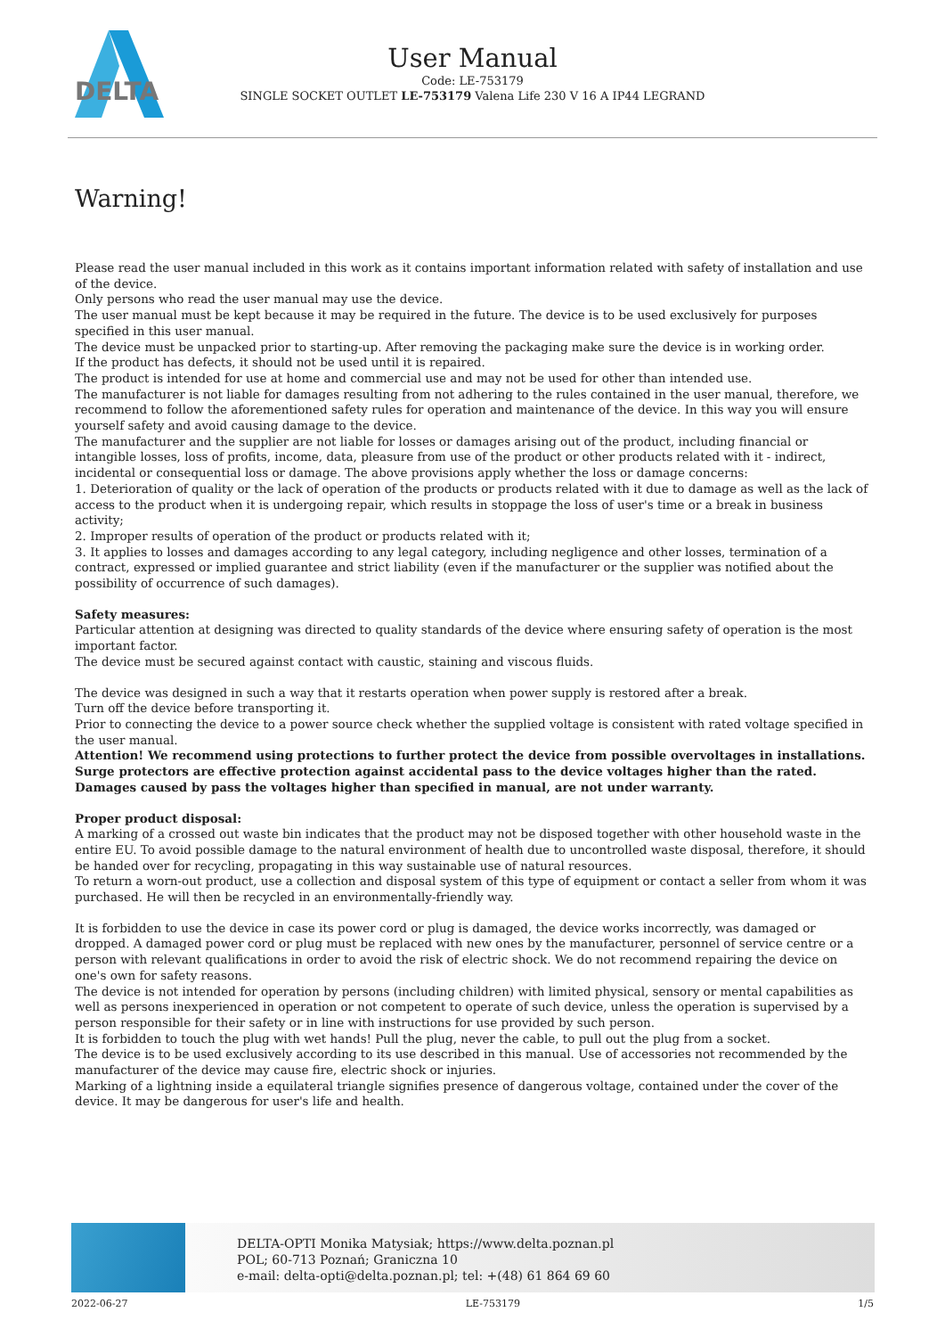DELTA
User Manual
Code: LE-753179
SINGLE SOCKET OUTLET LE-753179 Valena Life 230 V 16 A IP44 LEGRAND
Warning!
Please read the user manual included in this work as it contains important information related with safety of installation and use of the device.
Only persons who read the user manual may use the device.
The user manual must be kept because it may be required in the future. The device is to be used exclusively for purposes specified in this user manual.
The device must be unpacked prior to starting-up. After removing the packaging make sure the device is in working order.
If the product has defects, it should not be used until it is repaired.
The product is intended for use at home and commercial use and may not be used for other than intended use.
The manufacturer is not liable for damages resulting from not adhering to the rules contained in the user manual, therefore, we recommend to follow the aforementioned safety rules for operation and maintenance of the device. In this way you will ensure yourself safety and avoid causing damage to the device.
The manufacturer and the supplier are not liable for losses or damages arising out of the product, including financial or intangible losses, loss of profits, income, data, pleasure from use of the product or other products related with it - indirect, incidental or consequential loss or damage. The above provisions apply whether the loss or damage concerns:
1. Deterioration of quality or the lack of operation of the products or products related with it due to damage as well as the lack of access to the product when it is undergoing repair, which results in stoppage the loss of user's time or a break in business activity;
2. Improper results of operation of the product or products related with it;
3. It applies to losses and damages according to any legal category, including negligence and other losses, termination of a contract, expressed or implied guarantee and strict liability (even if the manufacturer or the supplier was notified about the possibility of occurrence of such damages).
Safety measures:
Particular attention at designing was directed to quality standards of the device where ensuring safety of operation is the most important factor.
The device must be secured against contact with caustic, staining and viscous fluids.
The device was designed in such a way that it restarts operation when power supply is restored after a break.
Turn off the device before transporting it.
Prior to connecting the device to a power source check whether the supplied voltage is consistent with rated voltage specified in the user manual.
Attention! We recommend using protections to further protect the device from possible overvoltages in installations. Surge protectors are effective protection against accidental pass to the device voltages higher than the rated. Damages caused by pass the voltages higher than specified in manual, are not under warranty.
Proper product disposal:
A marking of a crossed out waste bin indicates that the product may not be disposed together with other household waste in the entire EU. To avoid possible damage to the natural environment of health due to uncontrolled waste disposal, therefore, it should be handed over for recycling, propagating in this way sustainable use of natural resources.
To return a worn-out product, use a collection and disposal system of this type of equipment or contact a seller from whom it was purchased. He will then be recycled in an environmentally-friendly way.
It is forbidden to use the device in case its power cord or plug is damaged, the device works incorrectly, was damaged or dropped. A damaged power cord or plug must be replaced with new ones by the manufacturer, personnel of service centre or a person with relevant qualifications in order to avoid the risk of electric shock. We do not recommend repairing the device on one's own for safety reasons.
The device is not intended for operation by persons (including children) with limited physical, sensory or mental capabilities as well as persons inexperienced in operation or not competent to operate of such device, unless the operation is supervised by a person responsible for their safety or in line with instructions for use provided by such person.
It is forbidden to touch the plug with wet hands! Pull the plug, never the cable, to pull out the plug from a socket.
The device is to be used exclusively according to its use described in this manual. Use of accessories not recommended by the manufacturer of the device may cause fire, electric shock or injuries.
Marking of a lightning inside a equilateral triangle signifies presence of dangerous voltage, contained under the cover of the device. It may be dangerous for user's life and health.
DELTA-OPTI Monika Matysiak; https://www.delta.poznan.pl
POL; 60-713 Poznań; Graniczna 10
e-mail: delta-opti@delta.poznan.pl; tel: +(48) 61 864 69 60
2022-06-27 LE-753179 1/5